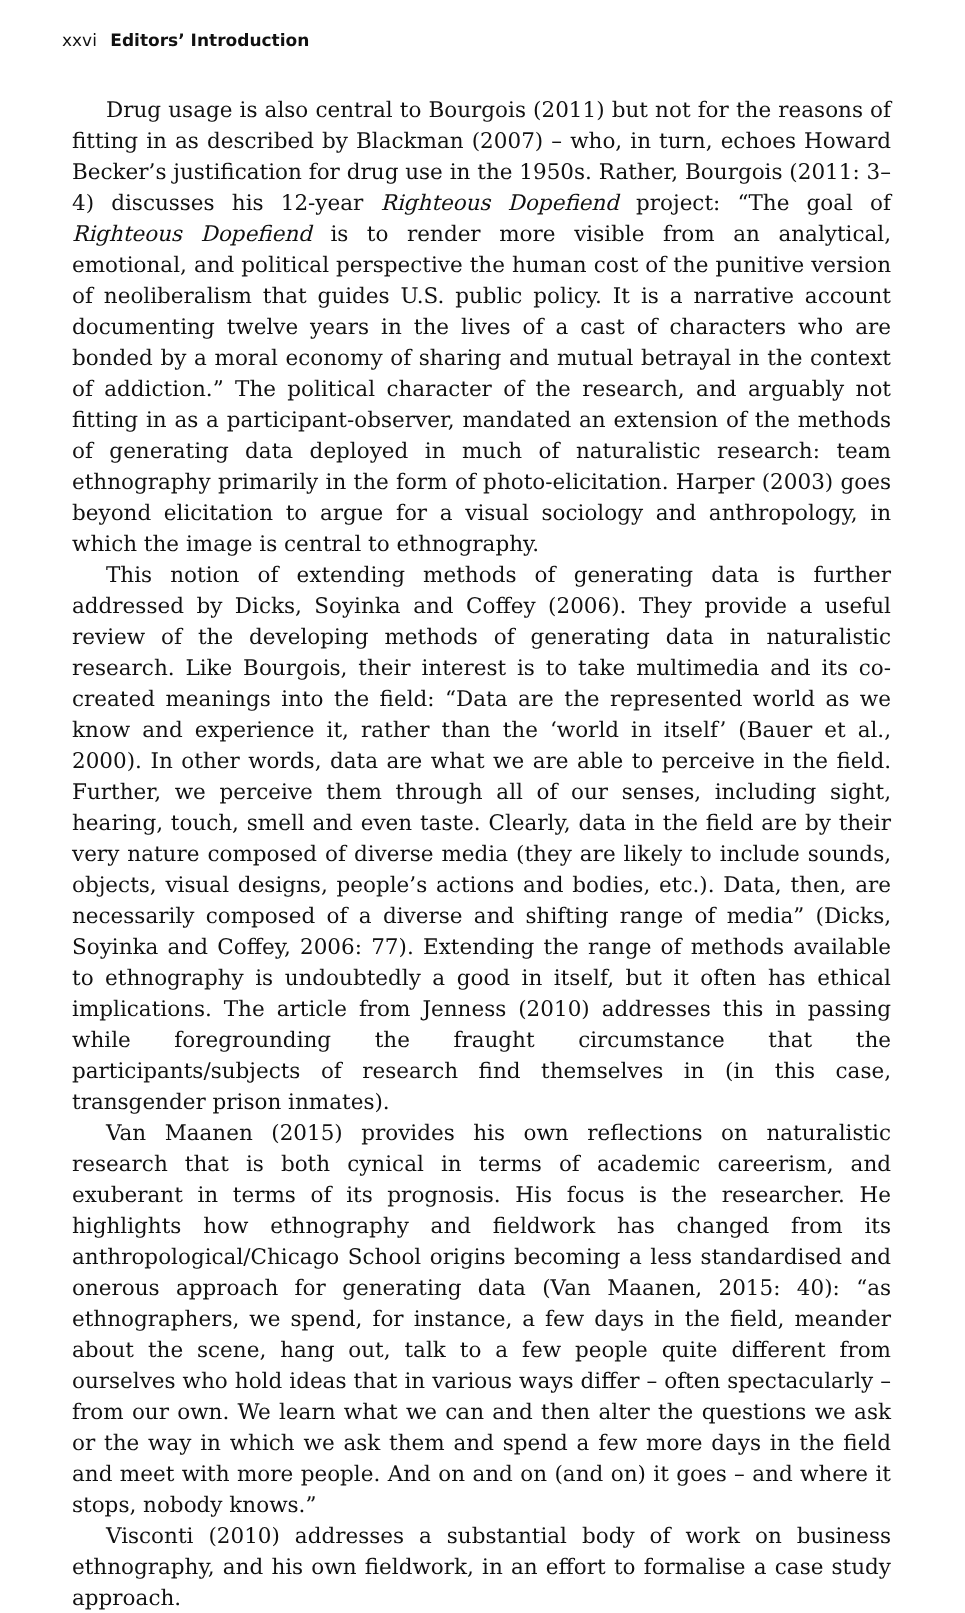xxvi Editors’ Introduction
Drug usage is also central to Bourgois (2011) but not for the reasons of fitting in as described by Blackman (2007) – who, in turn, echoes Howard Becker’s justification for drug use in the 1950s. Rather, Bourgois (2011: 3–4) discusses his 12-year Righteous Dopefiend project: “The goal of Righteous Dopefiend is to render more visible from an analytical, emotional, and political perspective the human cost of the punitive version of neoliberalism that guides U.S. public policy. It is a narrative account documenting twelve years in the lives of a cast of characters who are bonded by a moral economy of sharing and mutual betrayal in the context of addiction.” The political character of the research, and arguably not fitting in as a participant-observer, mandated an extension of the methods of generating data deployed in much of naturalistic research: team ethnography primarily in the form of photo-elicitation. Harper (2003) goes beyond elicitation to argue for a visual sociology and anthropology, in which the image is central to ethnography.
This notion of extending methods of generating data is further addressed by Dicks, Soyinka and Coffey (2006). They provide a useful review of the developing methods of generating data in naturalistic research. Like Bourgois, their interest is to take multimedia and its co-created meanings into the field: “Data are the represented world as we know and experience it, rather than the ‘world in itself’ (Bauer et al., 2000). In other words, data are what we are able to perceive in the field. Further, we perceive them through all of our senses, including sight, hearing, touch, smell and even taste. Clearly, data in the field are by their very nature composed of diverse media (they are likely to include sounds, objects, visual designs, people’s actions and bodies, etc.). Data, then, are necessarily composed of a diverse and shifting range of media” (Dicks, Soyinka and Coffey, 2006: 77). Extending the range of methods available to ethnography is undoubtedly a good in itself, but it often has ethical implications. The article from Jenness (2010) addresses this in passing while foregrounding the fraught circumstance that the participants/subjects of research find themselves in (in this case, transgender prison inmates).
Van Maanen (2015) provides his own reflections on naturalistic research that is both cynical in terms of academic careerism, and exuberant in terms of its prognosis. His focus is the researcher. He highlights how ethnography and fieldwork has changed from its anthropological/Chicago School origins becoming a less standardised and onerous approach for generating data (Van Maanen, 2015: 40): “as ethnographers, we spend, for instance, a few days in the field, meander about the scene, hang out, talk to a few people quite different from ourselves who hold ideas that in various ways differ – often spectacularly – from our own. We learn what we can and then alter the questions we ask or the way in which we ask them and spend a few more days in the field and meet with more people. And on and on (and on) it goes – and where it stops, nobody knows.”
Visconti (2010) addresses a substantial body of work on business ethnography, and his own fieldwork, in an effort to formalise a case study approach.